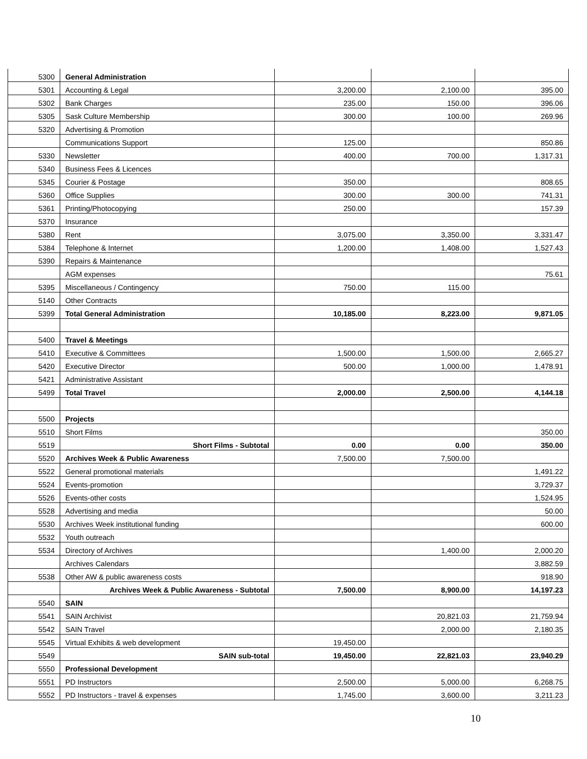| 5300 | General Administration | | | |
| 5301 | Accounting & Legal | 3,200.00 | 2,100.00 | 395.00 |
| 5302 | Bank Charges | 235.00 | 150.00 | 396.06 |
| 5305 | Sask Culture Membership | 300.00 | 100.00 | 269.96 |
| 5320 | Advertising & Promotion | | | |
| | Communications Support | 125.00 | | 850.86 |
| 5330 | Newsletter | 400.00 | 700.00 | 1,317.31 |
| 5340 | Business Fees & Licences | | | |
| 5345 | Courier & Postage | 350.00 | | 808.65 |
| 5360 | Office Supplies | 300.00 | 300.00 | 741.31 |
| 5361 | Printing/Photocopying | 250.00 | | 157.39 |
| 5370 | Insurance | | | |
| 5380 | Rent | 3,075.00 | 3,350.00 | 3,331.47 |
| 5384 | Telephone & Internet | 1,200.00 | 1,408.00 | 1,527.43 |
| 5390 | Repairs & Maintenance | | | |
| | AGM expenses | | | 75.61 |
| 5395 | Miscellaneous / Contingency | 750.00 | 115.00 | |
| 5140 | Other Contracts | | | |
| 5399 | Total General Administration | 10,185.00 | 8,223.00 | 9,871.05 |
| 5400 | Travel & Meetings | | | |
| 5410 | Executive & Committees | 1,500.00 | 1,500.00 | 2,665.27 |
| 5420 | Executive Director | 500.00 | 1,000.00 | 1,478.91 |
| 5421 | Administrative Assistant | | | |
| 5499 | Total Travel | 2,000.00 | 2,500.00 | 4,144.18 |
| 5500 | Projects | | | |
| 5510 | Short Films | | | 350.00 |
| 5519 | Short Films - Subtotal | 0.00 | 0.00 | 350.00 |
| 5520 | Archives Week & Public Awareness | 7,500.00 | 7,500.00 | |
| 5522 | General promotional materials | | | 1,491.22 |
| 5524 | Events-promotion | | | 3,729.37 |
| 5526 | Events-other costs | | | 1,524.95 |
| 5528 | Advertising and media | | | 50.00 |
| 5530 | Archives Week institutional funding | | | 600.00 |
| 5532 | Youth outreach | | | |
| 5534 | Directory of Archives | | 1,400.00 | 2,000.20 |
| | Archives Calendars | | | 3,882.59 |
| 5538 | Other AW & public awareness costs | | | 918.90 |
| | Archives Week & Public Awareness - Subtotal | 7,500.00 | 8,900.00 | 14,197.23 |
| 5540 | SAIN | | | |
| 5541 | SAIN Archivist | | 20,821.03 | 21,759.94 |
| 5542 | SAIN Travel | | 2,000.00 | 2,180.35 |
| 5545 | Virtual Exhibits & web development | 19,450.00 | | |
| 5549 | SAIN sub-total | 19,450.00 | 22,821.03 | 23,940.29 |
| 5550 | Professional Development | | | |
| 5551 | PD Instructors | 2,500.00 | 5,000.00 | 6,268.75 |
| 5552 | PD Instructors - travel & expenses | 1,745.00 | 3,600.00 | 3,211.23 |
10